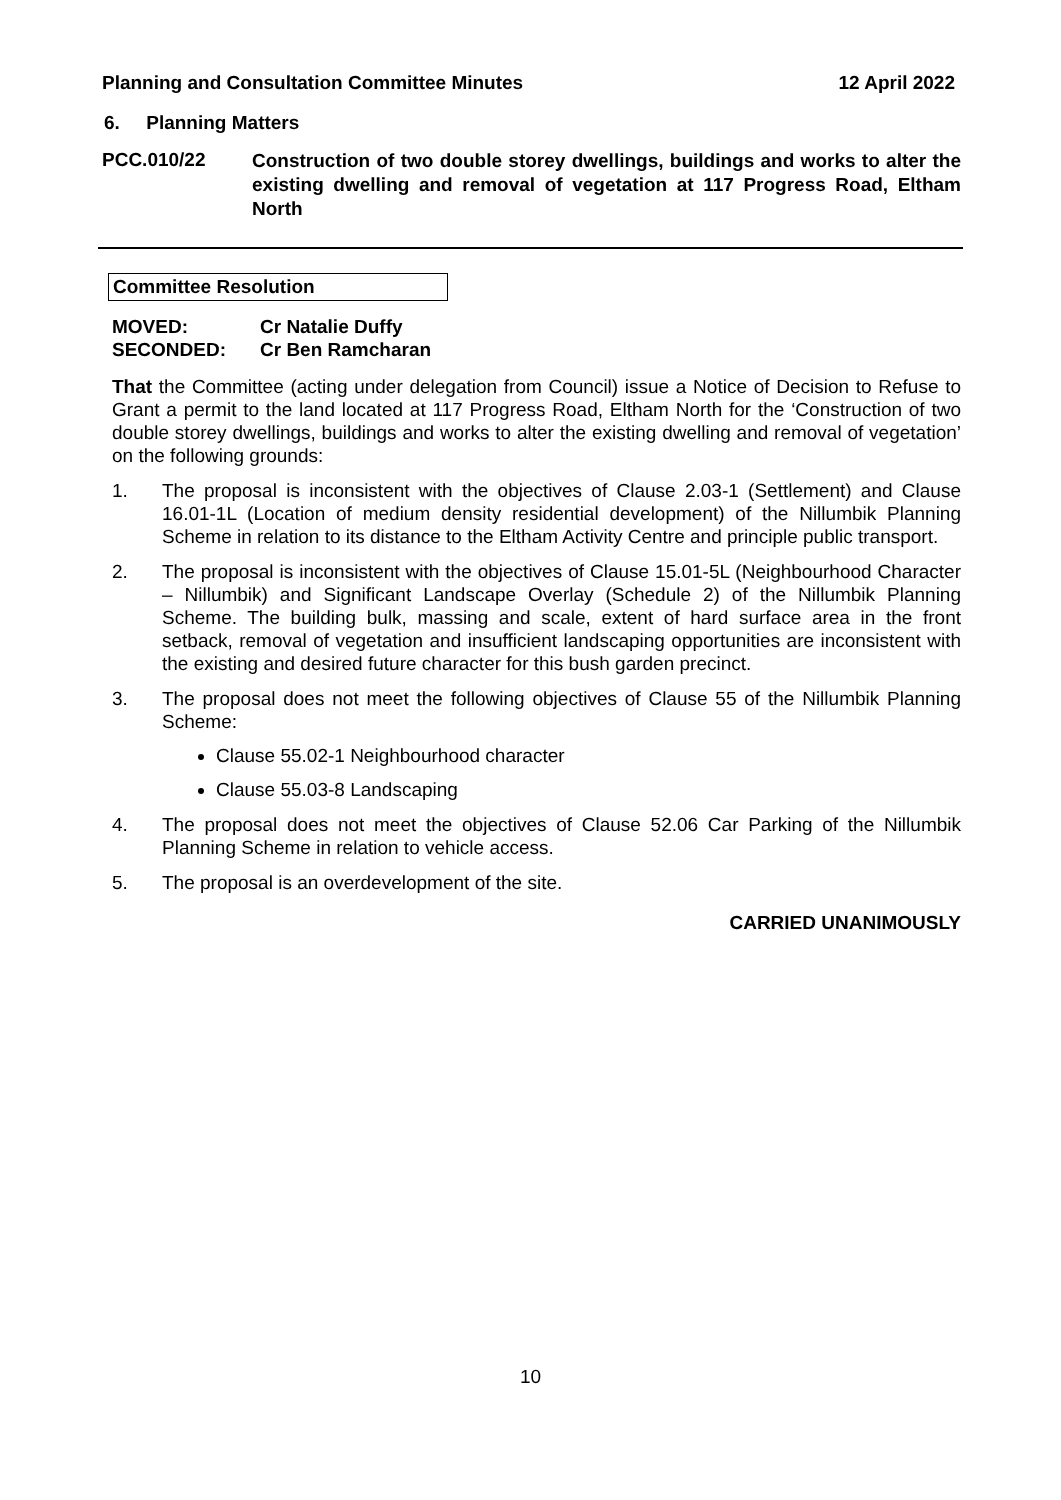Planning and Consultation Committee Minutes 12 April 2022
6. Planning Matters
PCC.010/22
Construction of two double storey dwellings, buildings and works to alter the existing dwelling and removal of vegetation at 117 Progress Road, Eltham North
Committee Resolution
MOVED: Cr Natalie Duffy
SECONDED: Cr Ben Ramcharan
That the Committee (acting under delegation from Council) issue a Notice of Decision to Refuse to Grant a permit to the land located at 117 Progress Road, Eltham North for the ‘Construction of two double storey dwellings, buildings and works to alter the existing dwelling and removal of vegetation’ on the following grounds:
1. The proposal is inconsistent with the objectives of Clause 2.03-1 (Settlement) and Clause 16.01-1L (Location of medium density residential development) of the Nillumbik Planning Scheme in relation to its distance to the Eltham Activity Centre and principle public transport.
2. The proposal is inconsistent with the objectives of Clause 15.01-5L (Neighbourhood Character – Nillumbik) and Significant Landscape Overlay (Schedule 2) of the Nillumbik Planning Scheme. The building bulk, massing and scale, extent of hard surface area in the front setback, removal of vegetation and insufficient landscaping opportunities are inconsistent with the existing and desired future character for this bush garden precinct.
3. The proposal does not meet the following objectives of Clause 55 of the Nillumbik Planning Scheme:
Clause 55.02-1 Neighbourhood character
Clause 55.03-8 Landscaping
4. The proposal does not meet the objectives of Clause 52.06 Car Parking of the Nillumbik Planning Scheme in relation to vehicle access.
5. The proposal is an overdevelopment of the site.
CARRIED UNANIMOUSLY
10